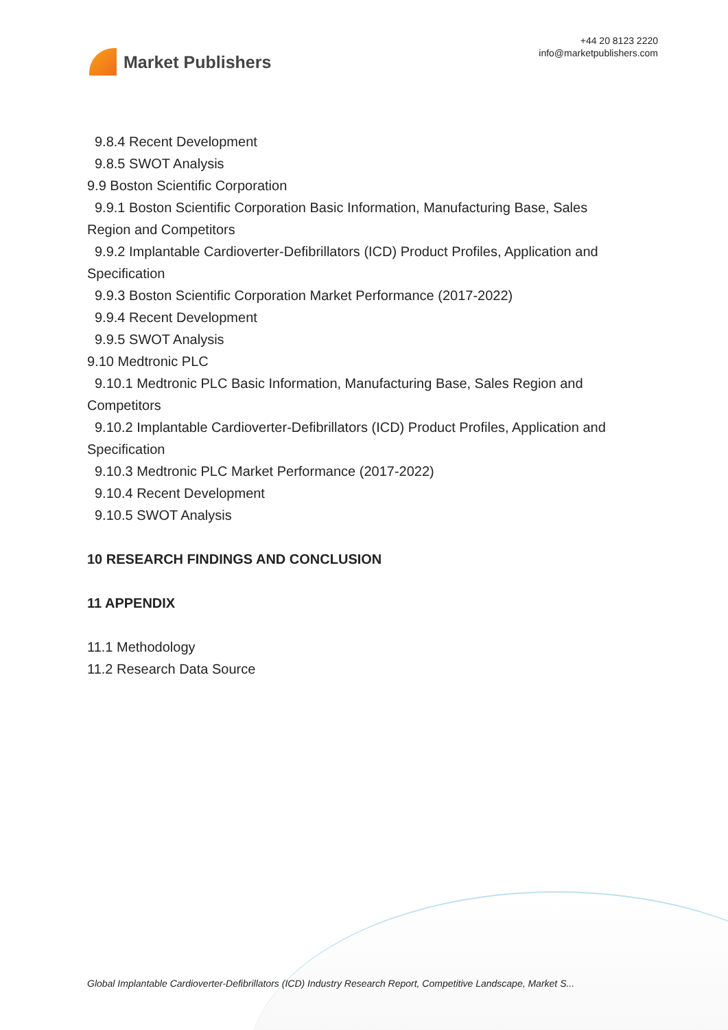Market Publishers
+44 20 8123 2220
info@marketpublishers.com
9.8.4 Recent Development
9.8.5 SWOT Analysis
9.9 Boston Scientific Corporation
9.9.1 Boston Scientific Corporation Basic Information, Manufacturing Base, Sales
Region and Competitors
9.9.2 Implantable Cardioverter-Defibrillators (ICD) Product Profiles, Application and
Specification
9.9.3 Boston Scientific Corporation Market Performance (2017-2022)
9.9.4 Recent Development
9.9.5 SWOT Analysis
9.10 Medtronic PLC
9.10.1 Medtronic PLC Basic Information, Manufacturing Base, Sales Region and
Competitors
9.10.2 Implantable Cardioverter-Defibrillators (ICD) Product Profiles, Application and
Specification
9.10.3 Medtronic PLC Market Performance (2017-2022)
9.10.4 Recent Development
9.10.5 SWOT Analysis
10 RESEARCH FINDINGS AND CONCLUSION
11 APPENDIX
11.1 Methodology
11.2 Research Data Source
Global Implantable Cardioverter-Defibrillators (ICD) Industry Research Report, Competitive Landscape, Market S...